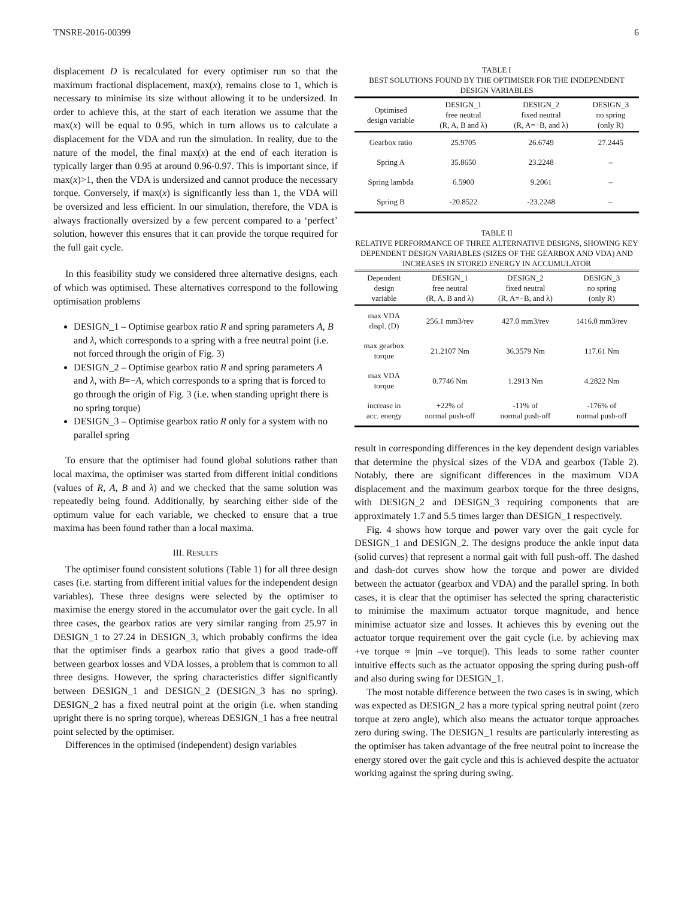TNSRE-2016-00399 6
displacement D is recalculated for every optimiser run so that the maximum fractional displacement, max(x), remains close to 1, which is necessary to minimise its size without allowing it to be undersized. In order to achieve this, at the start of each iteration we assume that the max(x) will be equal to 0.95, which in turn allows us to calculate a displacement for the VDA and run the simulation. In reality, due to the nature of the model, the final max(x) at the end of each iteration is typically larger than 0.95 at around 0.96-0.97. This is important since, if max(x)>1, then the VDA is undersized and cannot produce the necessary torque. Conversely, if max(x) is significantly less than 1, the VDA will be oversized and less efficient. In our simulation, therefore, the VDA is always fractionally oversized by a few percent compared to a ‘perfect’ solution, however this ensures that it can provide the torque required for the full gait cycle.
In this feasibility study we considered three alternative designs, each of which was optimised. These alternatives correspond to the following optimisation problems
DESIGN_1 – Optimise gearbox ratio R and spring parameters A, B and λ, which corresponds to a spring with a free neutral point (i.e. not forced through the origin of Fig. 3)
DESIGN_2 – Optimise gearbox ratio R and spring parameters A and λ, with B=−A, which corresponds to a spring that is forced to go through the origin of Fig. 3 (i.e. when standing upright there is no spring torque)
DESIGN_3 – Optimise gearbox ratio R only for a system with no parallel spring
To ensure that the optimiser had found global solutions rather than local maxima, the optimiser was started from different initial conditions (values of R, A, B and λ) and we checked that the same solution was repeatedly being found. Additionally, by searching either side of the optimum value for each variable, we checked to ensure that a true maxima has been found rather than a local maxima.
III. RESULTS
The optimiser found consistent solutions (Table 1) for all three design cases (i.e. starting from different initial values for the independent design variables). These three designs were selected by the optimiser to maximise the energy stored in the accumulator over the gait cycle. In all three cases, the gearbox ratios are very similar ranging from 25.97 in DESIGN_1 to 27.24 in DESIGN_3, which probably confirms the idea that the optimiser finds a gearbox ratio that gives a good trade-off between gearbox losses and VDA losses, a problem that is common to all three designs. However, the spring characteristics differ significantly between DESIGN_1 and DESIGN_2 (DESIGN_3 has no spring). DESIGN_2 has a fixed neutral point at the origin (i.e. when standing upright there is no spring torque), whereas DESIGN_1 has a free neutral point selected by the optimiser.
Differences in the optimised (independent) design variables
TABLE I
BEST SOLUTIONS FOUND BY THE OPTIMISER FOR THE INDEPENDENT DESIGN VARIABLES
| Optimised design variable | DESIGN_1 free neutral (R, A, B and λ) | DESIGN_2 fixed neutral (R, A=−B, and λ) | DESIGN_3 no spring (only R) |
| --- | --- | --- | --- |
| Gearbox ratio | 25.9705 | 26.6749 | 27.2445 |
| Spring A | 35.8650 | 23.2248 | – |
| Spring lambda | 6.5900 | 9.2061 | – |
| Spring B | -20.8522 | -23.2248 | – |
TABLE II
RELATIVE PERFORMANCE OF THREE ALTERNATIVE DESIGNS, SHOWING KEY DEPENDENT DESIGN VARIABLES (SIZES OF THE GEARBOX AND VDA) AND INCREASES IN STORED ENERGY IN ACCUMULATOR
| Dependent design variable | DESIGN_1 free neutral (R, A, B and λ) | DESIGN_2 fixed neutral (R, A=−B, and λ) | DESIGN_3 no spring (only R) |
| --- | --- | --- | --- |
| max VDA displ. (D) | 256.1 mm3/rev | 427.0 mm3/rev | 1416.0 mm3/rev |
| max gearbox torque | 21.2107 Nm | 36.3579 Nm | 117.61 Nm |
| max VDA torque | 0.7746 Nm | 1.2913 Nm | 4.2822 Nm |
| increase in acc. energy | +22% of normal push-off | -11% of normal push-off | -176% of normal push-off |
result in corresponding differences in the key dependent design variables that determine the physical sizes of the VDA and gearbox (Table 2). Notably, there are significant differences in the maximum VDA displacement and the maximum gearbox torque for the three designs, with DESIGN_2 and DESIGN_3 requiring components that are approximately 1.7 and 5.5 times larger than DESIGN_1 respectively.
Fig. 4 shows how torque and power vary over the gait cycle for DESIGN_1 and DESIGN_2. The designs produce the ankle input data (solid curves) that represent a normal gait with full push-off. The dashed and dash-dot curves show how the torque and power are divided between the actuator (gearbox and VDA) and the parallel spring. In both cases, it is clear that the optimiser has selected the spring characteristic to minimise the maximum actuator torque magnitude, and hence minimise actuator size and losses. It achieves this by evening out the actuator torque requirement over the gait cycle (i.e. by achieving max +ve torque ≈ |min –ve torque|). This leads to some rather counter intuitive effects such as the actuator opposing the spring during push-off and also during swing for DESIGN_1.
The most notable difference between the two cases is in swing, which was expected as DESIGN_2 has a more typical spring neutral point (zero torque at zero angle), which also means the actuator torque approaches zero during swing. The DESIGN_1 results are particularly interesting as the optimiser has taken advantage of the free neutral point to increase the energy stored over the gait cycle and this is achieved despite the actuator working against the spring during swing.